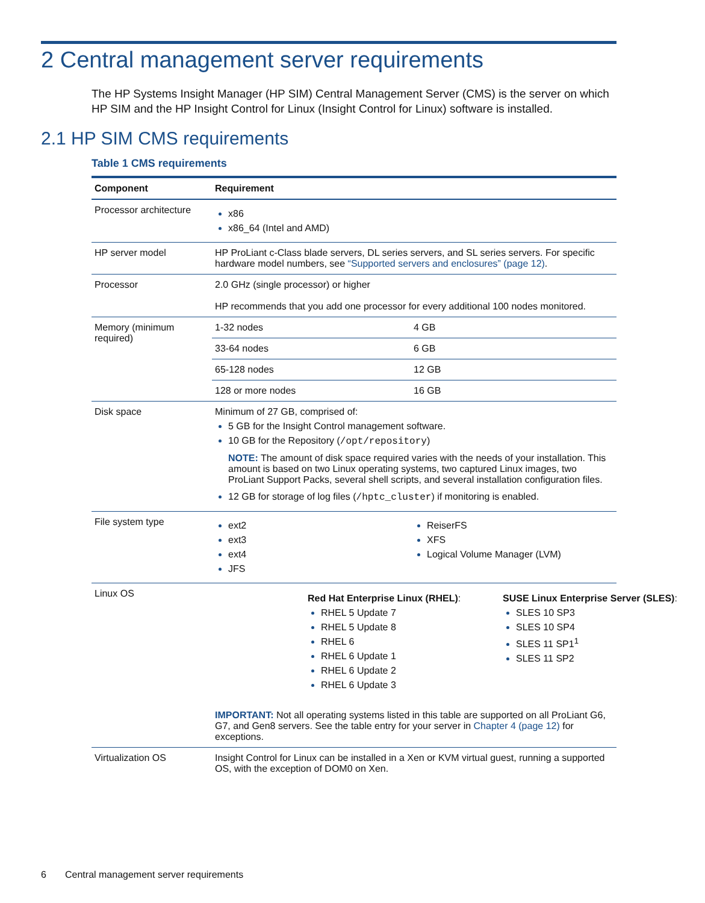2 Central management server requirements
The HP Systems Insight Manager (HP SIM) Central Management Server (CMS) is the server on which HP SIM and the HP Insight Control for Linux (Insight Control for Linux) software is installed.
2.1 HP SIM CMS requirements
Table 1 CMS requirements
| Component | Requirement | |
| --- | --- | --- |
| Processor architecture | x86 x86_64 (Intel and AMD) | |
| HP server model | HP ProLiant c-Class blade servers, DL series servers, and SL series servers. For specific hardware model numbers, see “Supported servers and enclosures” (page 12) . | |
| Processor | 2.0 GHz (single processor) or higher HP recommends that you add one processor for every additional 100 nodes monitored. | |
| Memory (minimum required) | 1-32 nodes | 4 GB |
| | 33-64 nodes | 6 GB |
| | 65-128 nodes | 12 GB |
| | 128 or more nodes | 16 GB |
| Disk space | Minimum of 27 GB, comprised of: 5 GB for the Insight Control management software. 10 GB for the Repository ( /opt/repository ) NOTE: The amount of disk space required varies with the needs of your installation. This amount is based on two Linux operating systems, two captured Linux images, two ProLiant Support Packs, several shell scripts, and several installation configuration files. 12 GB for storage of log files ( /hptc_cluster ) if monitoring is enabled. | |
| File system type | ext2 ext3 ext4 JFS | ReiserFS XFS Logical Volume Manager (LVM) |
| Linux OS | / Red Hat Enterprise Linux (RHEL) : RHEL 5 Update 7 RHEL 5 Update 8 RHEL 6 RHEL 6 Update 1 RHEL 6 Update 2 RHEL 6 Update 3 / SUSE Linux Enterprise Server (SLES) : SLES 10 SP3 SLES 10 SP4 SLES 11 SP1<sup>1</sup> SLES 11 SP2 / IMPORTANT: Not all operating systems listed in this table are supported on all ProLiant G6, G7, and Gen8 servers. See the table entry for your server in Chapter 4 (page 12) for exceptions. | |
| Virtualization OS | Insight Control for Linux can be installed in a Xen or KVM virtual guest, running a supported OS, with the exception of DOM0 on Xen. | |
6 Central management server requirements